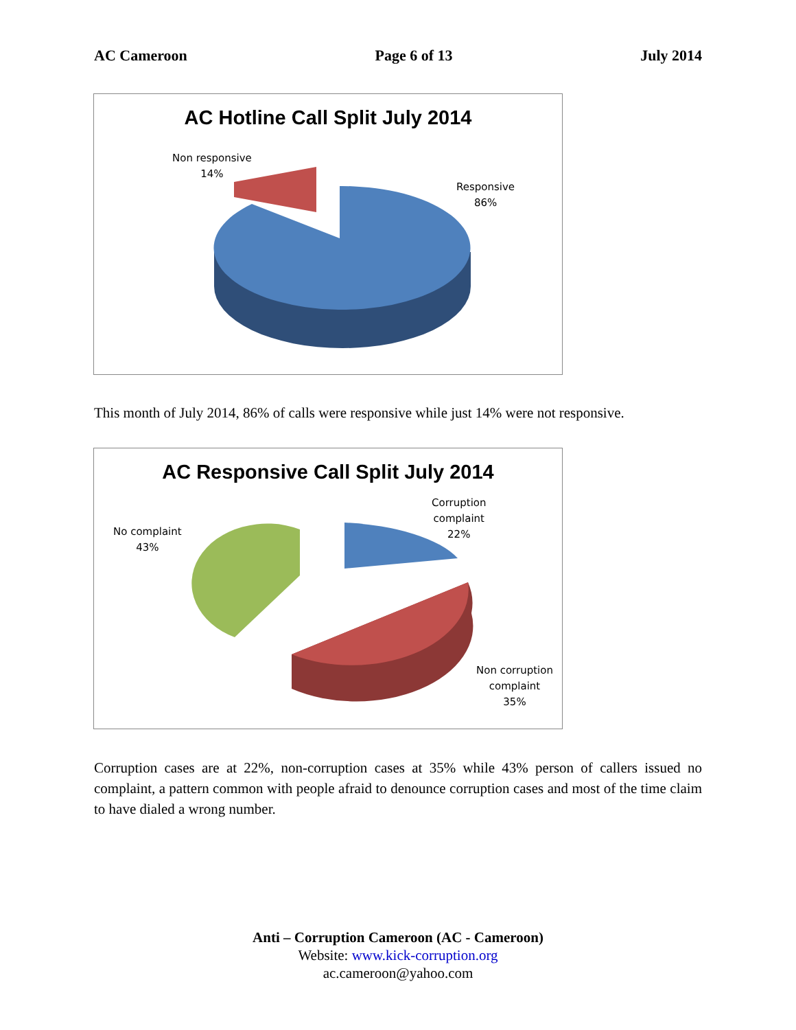AC Cameroon Page 6 of 13 July 2014
AC Hotline Call Split July 2014
Non responsive
14%
Responsive
86%
This month of July 2014, 86% of calls were responsive while just 14% were not responsive.
AC Responsive Call Split July 2014
Corruption
complaint
22%
No complaint
43%
Non corruption
complaint
35%
Corruption cases are at 22%, non-corruption cases at 35% while 43% person of callers issued no complaint, a pattern common with people afraid to denounce corruption cases and most of the time claim to have dialed a wrong number.
Anti – Corruption Cameroon (AC - Cameroon)
Website: www.kick-corruption.org
ac.cameroon@yahoo.com